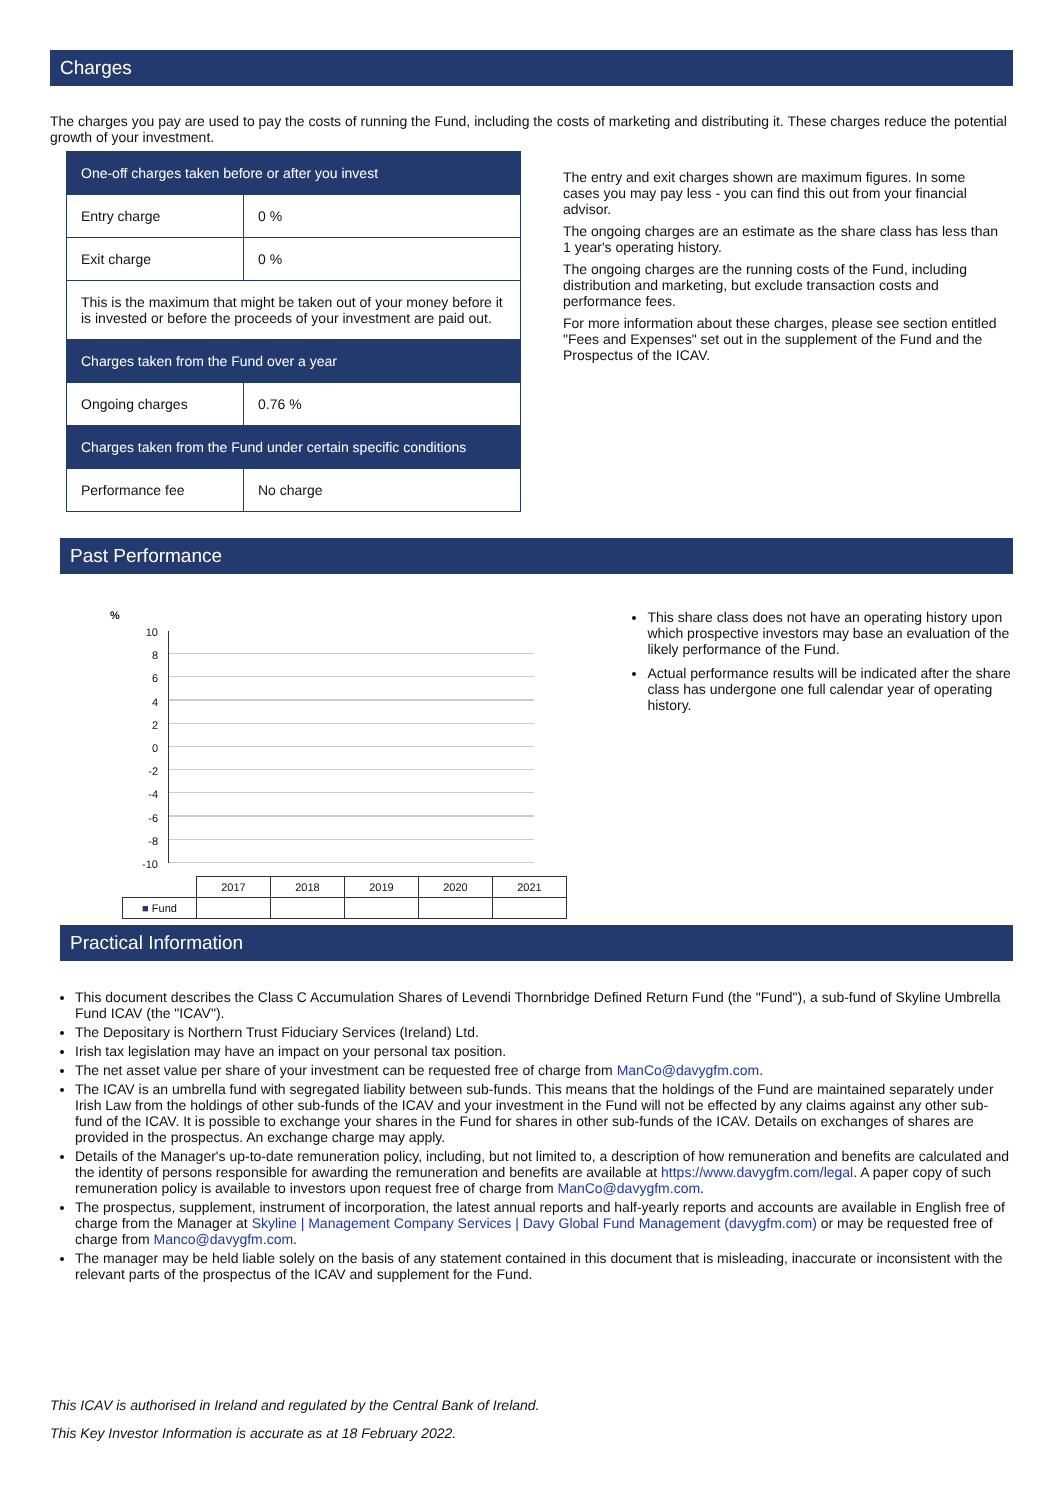Charges
The charges you pay are used to pay the costs of running the Fund, including the costs of marketing and distributing it. These charges reduce the potential growth of your investment.
| One-off charges taken before or after you invest | |
| Entry charge | 0 % |
| Exit charge | 0 % |
| This is the maximum that might be taken out of your money before it is invested or before the proceeds of your investment are paid out. | |
| Charges taken from the Fund over a year | |
| Ongoing charges | 0.76 % |
| Charges taken from the Fund under certain specific conditions | |
| Performance fee | No charge |
The entry and exit charges shown are maximum figures. In some cases you may pay less - you can find this out from your financial advisor.
The ongoing charges are an estimate as the share class has less than 1 year's operating history.
The ongoing charges are the running costs of the Fund, including distribution and marketing, but exclude transaction costs and performance fees.
For more information about these charges, please see section entitled "Fees and Expenses" set out in the supplement of the Fund and the Prospectus of the ICAV.
Past Performance
%
10
8
6
4
2
0
-2
-4
-6
-8
-10
| | 2017 | 2018 | 2019 | 2020 | 2021 |
| ■ Fund | | | | | |
This share class does not have an operating history upon which prospective investors may base an evaluation of the likely performance of the Fund.
Actual performance results will be indicated after the share class has undergone one full calendar year of operating history.
Practical Information
This document describes the Class C Accumulation Shares of Levendi Thornbridge Defined Return Fund (the "Fund"), a sub-fund of Skyline Umbrella Fund ICAV (the "ICAV").
The Depositary is Northern Trust Fiduciary Services (Ireland) Ltd.
Irish tax legislation may have an impact on your personal tax position.
The net asset value per share of your investment can be requested free of charge from ManCo@davygfm.com.
The ICAV is an umbrella fund with segregated liability between sub-funds. This means that the holdings of the Fund are maintained separately under Irish Law from the holdings of other sub-funds of the ICAV and your investment in the Fund will not be effected by any claims against any other sub-fund of the ICAV. It is possible to exchange your shares in the Fund for shares in other sub-funds of the ICAV. Details on exchanges of shares are provided in the prospectus. An exchange charge may apply.
Details of the Manager's up-to-date remuneration policy, including, but not limited to, a description of how remuneration and benefits are calculated and the identity of persons responsible for awarding the remuneration and benefits are available at https://www.davygfm.com/legal. A paper copy of such remuneration policy is available to investors upon request free of charge from ManCo@davygfm.com.
The prospectus, supplement, instrument of incorporation, the latest annual reports and half-yearly reports and accounts are available in English free of charge from the Manager at Skyline | Management Company Services | Davy Global Fund Management (davygfm.com) or may be requested free of charge from Manco@davygfm.com.
The manager may be held liable solely on the basis of any statement contained in this document that is misleading, inaccurate or inconsistent with the relevant parts of the prospectus of the ICAV and supplement for the Fund.
This ICAV is authorised in Ireland and regulated by the Central Bank of Ireland.
This Key Investor Information is accurate as at 18 February 2022.